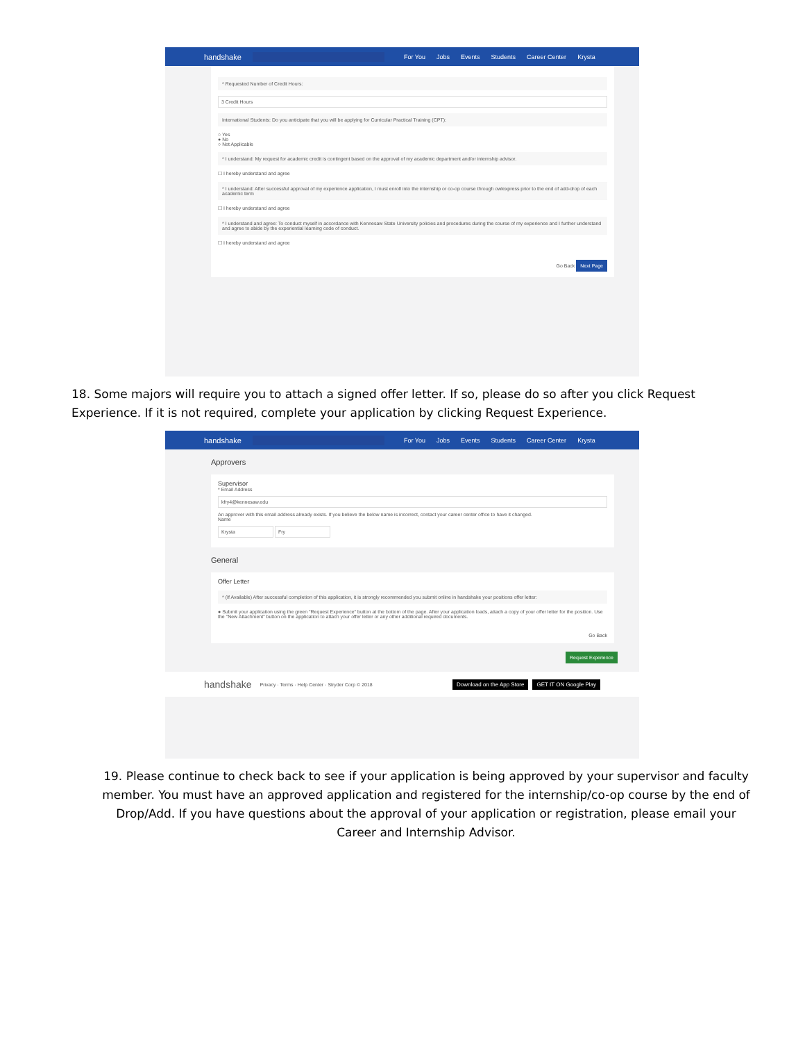handshake
For You Jobs Events Students Career Center Krysta
* Requested Number of Credit Hours:
3 Credit Hours
International Students: Do you anticipate that you will be applying for Curricular Practical Training (CPT):
○ Yes
● No
○ Not Applicable
* I understand: My request for academic credit is contingent based on the approval of my academic department and/or internship advisor.
☐ I hereby understand and agree
* I understand: After successful approval of my experience application, I must enroll into the internship or co-op course through owlexpress prior to the end of add-drop of each academic term
☐ I hereby understand and agree
* I understand and agree: To conduct myself in accordance with Kennesaw State University policies and procedures during the course of my experience and I further understand and agree to abide by the experiential learning code of conduct.
☐ I hereby understand and agree
Go Back Next Page
18. Some majors will require you to attach a signed offer letter. If so, please do so after you click Request Experience. If it is not required, complete your application by clicking Request Experience.
handshake
For You Jobs Events Students Career Center Krysta
Approvers
Supervisor
* Email Address
kfry4@kennesaw.edu
An approver with this email address already exists. If you believe the below name is incorrect, contact your career center office to have it changed.
Name
Krysta Fry
General
Offer Letter
* (If Available) After successful completion of this application, it is strongly recommended you submit online in handshake your positions offer letter:
● Submit your application using the green "Request Experience" button at the bottom of the page. After your application loads, attach a copy of your offer letter for the position. Use the "New Attachment" button on the application to attach your offer letter or any other additional required documents.
Go Back
Request Experience
handshake Privacy · Terms · Help Center · Stryder Corp © 2018 Download on the App Store GET IT ON Google Play
19. Please continue to check back to see if your application is being approved by your supervisor and faculty member. You must have an approved application and registered for the internship/co-op course by the end of Drop/Add. If you have questions about the approval of your application or registration, please email your Career and Internship Advisor.